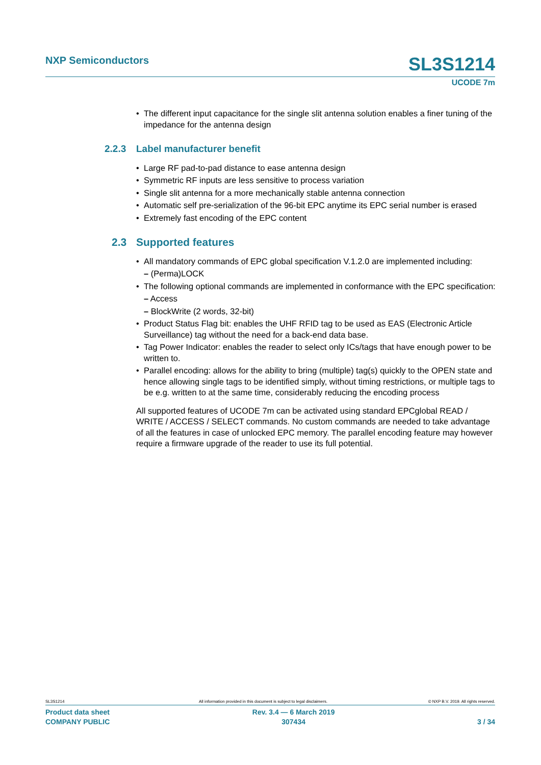NXP Semiconductors SL3S1214
UCODE 7m
• The different input capacitance for the single slit antenna solution enables a finer tuning of the impedance for the antenna design
2.2.3 Label manufacturer benefit
• Large RF pad-to-pad distance to ease antenna design
• Symmetric RF inputs are less sensitive to process variation
• Single slit antenna for a more mechanically stable antenna connection
• Automatic self pre-serialization of the 96-bit EPC anytime its EPC serial number is erased
• Extremely fast encoding of the EPC content
2.3 Supported features
• All mandatory commands of EPC global specification V.1.2.0 are implemented including:
– (Perma)LOCK
• The following optional commands are implemented in conformance with the EPC specification:
– Access
– BlockWrite (2 words, 32-bit)
• Product Status Flag bit: enables the UHF RFID tag to be used as EAS (Electronic Article Surveillance) tag without the need for a back-end data base.
• Tag Power Indicator: enables the reader to select only ICs/tags that have enough power to be written to.
• Parallel encoding: allows for the ability to bring (multiple) tag(s) quickly to the OPEN state and hence allowing single tags to be identified simply, without timing restrictions, or multiple tags to be e.g. written to at the same time, considerably reducing the encoding process
All supported features of UCODE 7m can be activated using standard EPCglobal READ / WRITE / ACCESS / SELECT commands. No custom commands are needed to take advantage of all the features in case of unlocked EPC memory. The parallel encoding feature may however require a firmware upgrade of the reader to use its full potential.
SL3S1214
All information provided in this document is subject to legal disclaimers.
© NXP B.V. 2019. All rights reserved.
Product data sheet
COMPANY PUBLIC Rev. 3.4 — 6 March 2019
307434
3 / 34